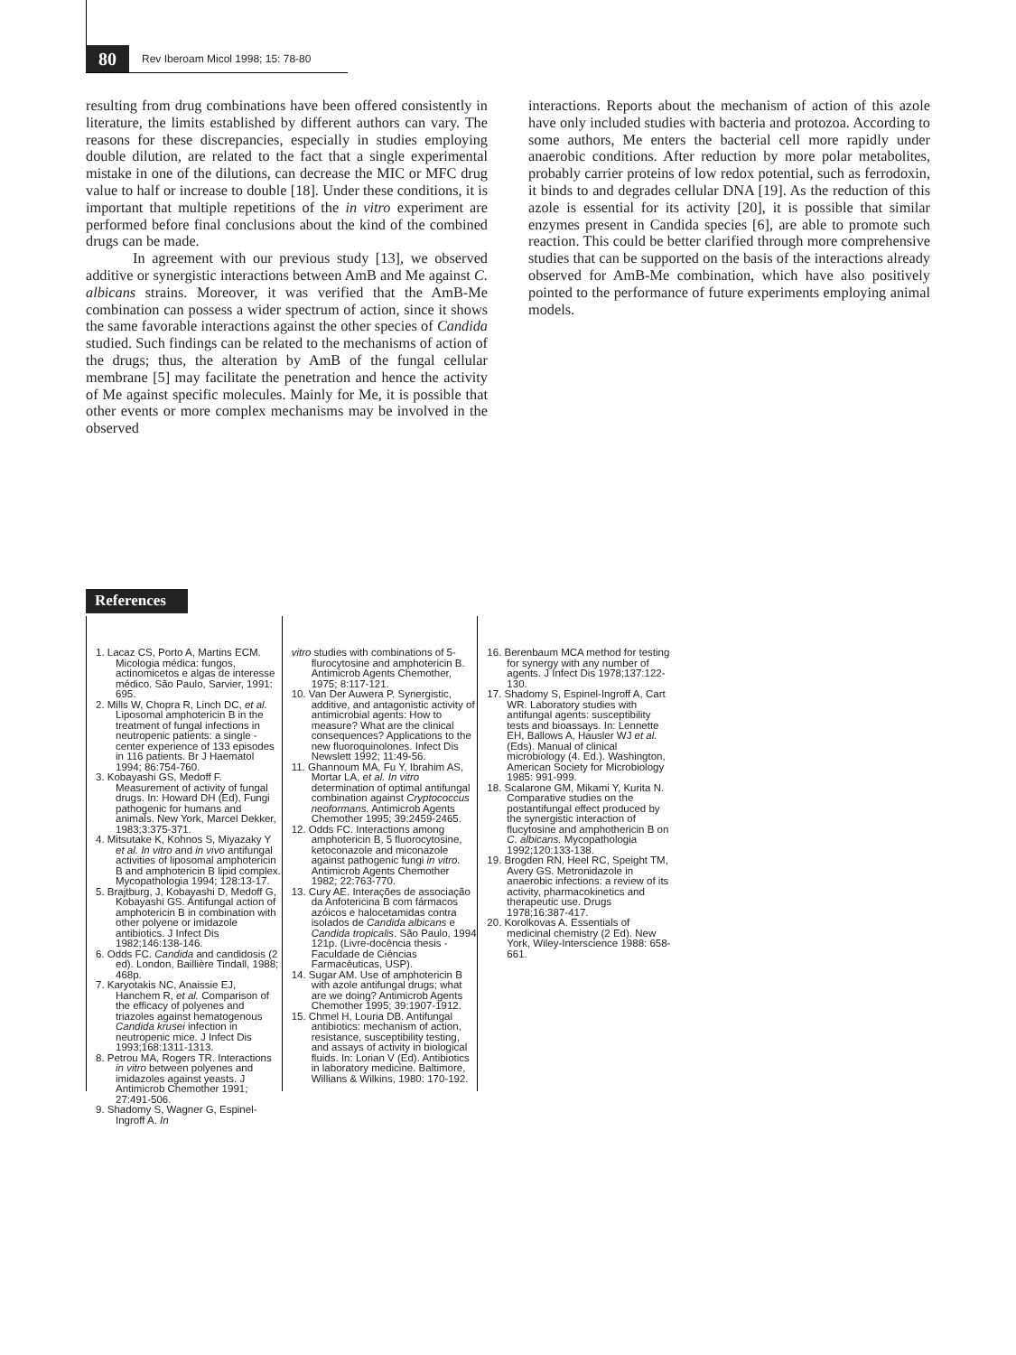80 Rev Iberoam Micol 1998; 15: 78-80
resulting from drug combinations have been offered consistently in literature, the limits established by different authors can vary. The reasons for these discrepancies, especially in studies employing double dilution, are related to the fact that a single experimental mistake in one of the dilutions, can decrease the MIC or MFC drug value to half or increase to double [18]. Under these conditions, it is important that multiple repetitions of the in vitro experiment are performed before final conclusions about the kind of the combined drugs can be made.
In agreement with our previous study [13], we observed additive or synergistic interactions between AmB and Me against C. albicans strains. Moreover, it was verified that the AmB-Me combination can possess a wider spectrum of action, since it shows the same favorable interactions against the other species of Candida studied. Such findings can be related to the mechanisms of action of the drugs; thus, the alteration by AmB of the fungal cellular membrane [5] may facilitate the penetration and hence the activity of Me against specific molecules. Mainly for Me, it is possible that other events or more complex mechanisms may be involved in the observed
interactions. Reports about the mechanism of action of this azole have only included studies with bacteria and protozoa. According to some authors, Me enters the bacterial cell more rapidly under anaerobic conditions. After reduction by more polar metabolites, probably carrier proteins of low redox potential, such as ferrodoxin, it binds to and degrades cellular DNA [19]. As the reduction of this azole is essential for its activity [20], it is possible that similar enzymes present in Candida species [6], are able to promote such reaction. This could be better clarified through more comprehensive studies that can be supported on the basis of the interactions already observed for AmB-Me combination, which have also positively pointed to the performance of future experiments employing animal models.
References
1. Lacaz CS, Porto A, Martins ECM. Micologia médica: fungos, actinomicetos e algas de interesse médico. São Paulo, Sarvier, 1991: 695.
2. Mills W, Chopra R, Linch DC, et al. Liposomal amphotericin B in the treatment of fungal infections in neutropenic patients: a single - center experience of 133 episodes in 116 patients. Br J Haematol 1994; 86:754-760.
3. Kobayashi GS, Medoff F. Measurement of activity of fungal drugs. In: Howard DH (Ed), Fungi pathogenic for humans and animals. New York, Marcel Dekker, 1983;3:375-371.
4. Mitsutake K, Kohnos S, Miyazaky Y et al. In vitro and in vivo antifungal activities of liposomal amphotericin B and amphotericin B lipid complex. Mycopathologia 1994; 128:13-17.
5. Brajtburg, J, Kobayashi D, Medoff G, Kobayashi GS. Antifungal action of amphotericin B in combination with other polyene or imidazole antibiotics. J Infect Dis 1982;146:138-146.
6. Odds FC. Candida and candidosis (2 ed). London, Baillière Tindall, 1988; 468p.
7. Karyotakis NC, Anaissie EJ, Hanchem R, et al. Comparison of the efficacy of polyenes and triazoles against hematogenous Candida krusei infection in neutropenic mice. J Infect Dis 1993;168:1311-1313.
8. Petrou MA, Rogers TR. Interactions in vitro between polyenes and imidazoles against yeasts. J Antimicrob Chemother 1991; 27:491-506.
9. Shadomy S, Wagner G, Espinel-Ingroff A. In
vitro studies with combinations of 5-flurocytosine and amphotericin B. Antimicrob Agents Chemother, 1975; 8:117-121.
10. Van Der Auwera P. Synergistic, additive, and antagonistic activity of antimicrobial agents: How to measure? What are the clinical consequences? Applications to the new fluoroquinolones. Infect Dis Newslett 1992; 11:49-56.
11. Ghannoum MA, Fu Y, Ibrahim AS, Mortar LA, et al. In vitro determination of optimal antifungal combination against Cryptococcus neoformans. Antimicrob Agents Chemother 1995; 39:2459-2465.
12. Odds FC. Interactions among amphotericin B, 5 fluorocytosine, ketoconazole and miconazole against pathogenic fungi in vitro. Antimicrob Agents Chemother 1982; 22:763-770.
13. Cury AE. Interações de associação da Anfotericina B com fármacos azóicos e halocetamidas contra isolados de Candida albicans e Candida tropicalis. São Paulo, 1994 121p. (Livre-docência thesis - Faculdade de Ciências Farmacêuticas, USP).
14. Sugar AM. Use of amphotericin B with azole antifungal drugs; what are we doing? Antimicrob Agents Chemother 1995; 39:1907-1912.
15. Chmel H, Louria DB. Antifungal antibiotics: mechanism of action, resistance, susceptibility testing, and assays of activity in biological fluids. In: Lorian V (Ed). Antibiotics in laboratory medicine. Baltimore, Willians & Wilkins, 1980: 170-192.
16. Berenbaum MCA method for testing for synergy with any number of agents. J Infect Dis 1978;137:122-130.
17. Shadomy S, Espinel-Ingroff A, Cart WR. Laboratory studies with antifungal agents: susceptibility tests and bioassays. In: Lennette EH, Ballows A, Hausler WJ et al. (Eds). Manual of clinical microbiology (4. Ed.). Washington, American Society for Microbiology 1985: 991-999.
18. Scalarone GM, Mikami Y, Kurita N. Comparative studies on the postantifungal effect produced by the synergistic interaction of flucytosine and amphothericin B on C. albicans. Mycopathologia 1992;120:133-138.
19. Brogden RN, Heel RC, Speight TM, Avery GS. Metronidazole in anaerobic infections: a review of its activity, pharmacokinetics and therapeutic use. Drugs 1978;16:387-417.
20. Korolkovas A. Essentials of medicinal chemistry (2 Ed). New York, Wiley-Interscience 1988: 658-661.